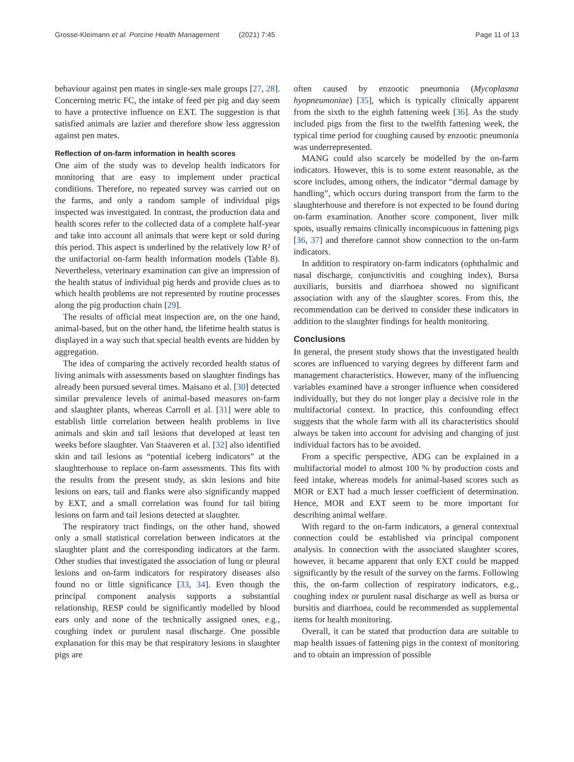Grosse-Kleimann et al. Porcine Health Management (2021) 7:45 Page 11 of 13
behaviour against pen mates in single-sex male groups [27, 28]. Concerning metric FC, the intake of feed per pig and day seem to have a protective influence on EXT. The suggestion is that satisfied animals are lazier and therefore show less aggression against pen mates.
Reflection of on-farm information in health scores
One aim of the study was to develop health indicators for monitoring that are easy to implement under practical conditions. Therefore, no repeated survey was carried out on the farms, and only a random sample of individual pigs inspected was investigated. In contrast, the production data and health scores refer to the collected data of a complete half-year and take into account all animals that were kept or sold during this period. This aspect is underlined by the relatively low R² of the unifactorial on-farm health information models (Table 8). Nevertheless, veterinary examination can give an impression of the health status of individual pig herds and provide clues as to which health problems are not represented by routine processes along the pig production chain [29].
The results of official meat inspection are, on the one hand, animal-based, but on the other hand, the lifetime health status is displayed in a way such that special health events are hidden by aggregation.
The idea of comparing the actively recorded health status of living animals with assessments based on slaughter findings has already been pursued several times. Maisano et al. [30] detected similar prevalence levels of animal-based measures on-farm and slaughter plants, whereas Carroll et al. [31] were able to establish little correlation between health problems in live animals and skin and tail lesions that developed at least ten weeks before slaughter. Van Staaveren et al. [32] also identified skin and tail lesions as “potential iceberg indicators” at the slaughterhouse to replace on-farm assessments. This fits with the results from the present study, as skin lesions and bite lesions on ears, tail and flanks were also significantly mapped by EXT, and a small correlation was found for tail biting lesions on farm and tail lesions detected at slaughter.
The respiratory tract findings, on the other hand, showed only a small statistical correlation between indicators at the slaughter plant and the corresponding indicators at the farm. Other studies that investigated the association of lung or pleural lesions and on-farm indicators for respiratory diseases also found no or little significance [33, 34]. Even though the principal component analysis supports a substantial relationship, RESP could be significantly modelled by blood ears only and none of the technically assigned ones, e.g., coughing index or purulent nasal discharge. One possible explanation for this may be that respiratory lesions in slaughter pigs are
often caused by enzootic pneumonia (Mycoplasma hyopneumoniae) [35], which is typically clinically apparent from the sixth to the eighth fattening week [36]. As the study included pigs from the first to the twelfth fattening week, the typical time period for coughing caused by enzootic pneumonia was underrepresented.
MANG could also scarcely be modelled by the on-farm indicators. However, this is to some extent reasonable, as the score includes, among others, the indicator “dermal damage by handling”, which occurs during transport from the farm to the slaughterhouse and therefore is not expected to be found during on-farm examination. Another score component, liver milk spots, usually remains clinically inconspicuous in fattening pigs [36, 37] and therefore cannot show connection to the on-farm indicators.
In addition to respiratory on-farm indicators (ophthalmic and nasal discharge, conjunctivitis and coughing index), Bursa auxiliaris, bursitis and diarrhoea showed no significant association with any of the slaughter scores. From this, the recommendation can be derived to consider these indicators in addition to the slaughter findings for health monitoring.
Conclusions
In general, the present study shows that the investigated health scores are influenced to varying degrees by different farm and management characteristics. However, many of the influencing variables examined have a stronger influence when considered individually, but they do not longer play a decisive role in the multifactorial context. In practice, this confounding effect suggests that the whole farm with all its characteristics should always be taken into account for advising and changing of just individual factors has to be avoided.
From a specific perspective, ADG can be explained in a multifactorial model to almost 100 % by production costs and feed intake, whereas models for animal-based scores such as MOR or EXT had a much lesser coefficient of determination. Hence, MOR and EXT seem to be more important for describing animal welfare.
With regard to the on-farm indicators, a general contextual connection could be established via principal component analysis. In connection with the associated slaughter scores, however, it became apparent that only EXT could be mapped significantly by the result of the survey on the farms. Following this, the on-farm collection of respiratory indicators, e.g., coughing index or purulent nasal discharge as well as bursa or bursitis and diarrhoea, could be recommended as supplemental items for health monitoring.
Overall, it can be stated that production data are suitable to map health issues of fattening pigs in the context of monitoring and to obtain an impression of possible